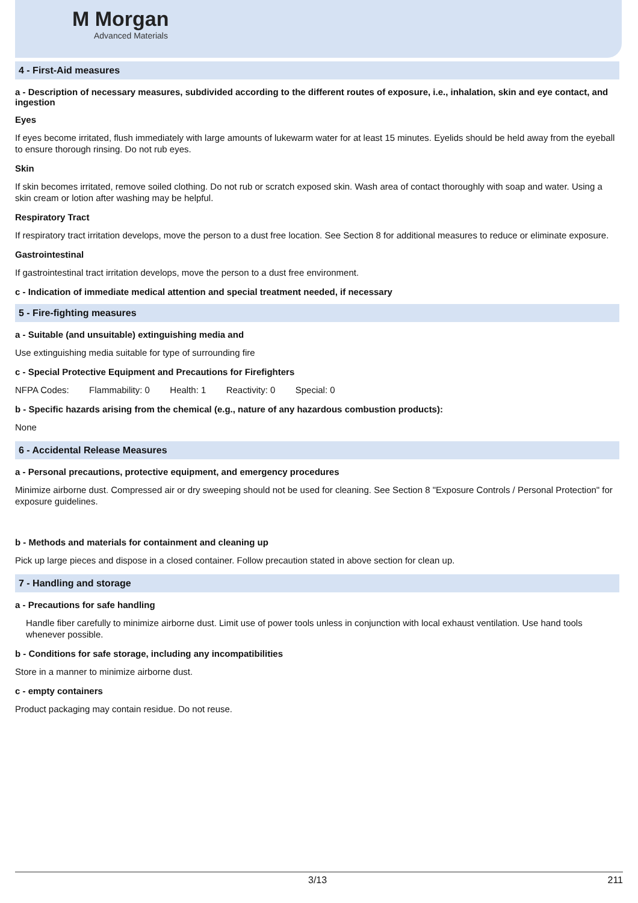M Morgan
Advanced Materials
4 - First-Aid measures
a - Description of necessary measures, subdivided according to the different routes of exposure, i.e., inhalation, skin and eye contact, and ingestion
Eyes
If eyes become irritated, flush immediately with large amounts of lukewarm water for at least 15 minutes. Eyelids should be held away from the eyeball to ensure thorough rinsing. Do not rub eyes.
Skin
If skin becomes irritated, remove soiled clothing. Do not rub or scratch exposed skin. Wash area of contact thoroughly with soap and water. Using a skin cream or lotion after washing may be helpful.
Respiratory Tract
If respiratory tract irritation develops, move the person to a dust free location. See Section 8 for additional measures to reduce or eliminate exposure.
Gastrointestinal
If gastrointestinal tract irritation develops, move the person to a dust free environment.
c - Indication of immediate medical attention and special treatment needed, if necessary
5 - Fire-fighting measures
a - Suitable (and unsuitable) extinguishing media and
Use extinguishing media suitable for type of surrounding fire
c - Special Protective Equipment and Precautions for Firefighters
NFPA Codes: Flammability: 0 Health: 1 Reactivity: 0 Special: 0
b - Specific hazards arising from the chemical (e.g., nature of any hazardous combustion products):
None
6 - Accidental Release Measures
a - Personal precautions, protective equipment, and emergency procedures
Minimize airborne dust. Compressed air or dry sweeping should not be used for cleaning. See Section 8 "Exposure Controls / Personal Protection" for exposure guidelines.
b - Methods and materials for containment and cleaning up
Pick up large pieces and dispose in a closed container. Follow precaution stated in above section for clean up.
7 - Handling and storage
a - Precautions for safe handling
Handle fiber carefully to minimize airborne dust. Limit use of power tools unless in conjunction with local exhaust ventilation. Use hand tools whenever possible.
b - Conditions for safe storage, including any incompatibilities
Store in a manner to minimize airborne dust.
c - empty containers
Product packaging may contain residue. Do not reuse.
3/13 211